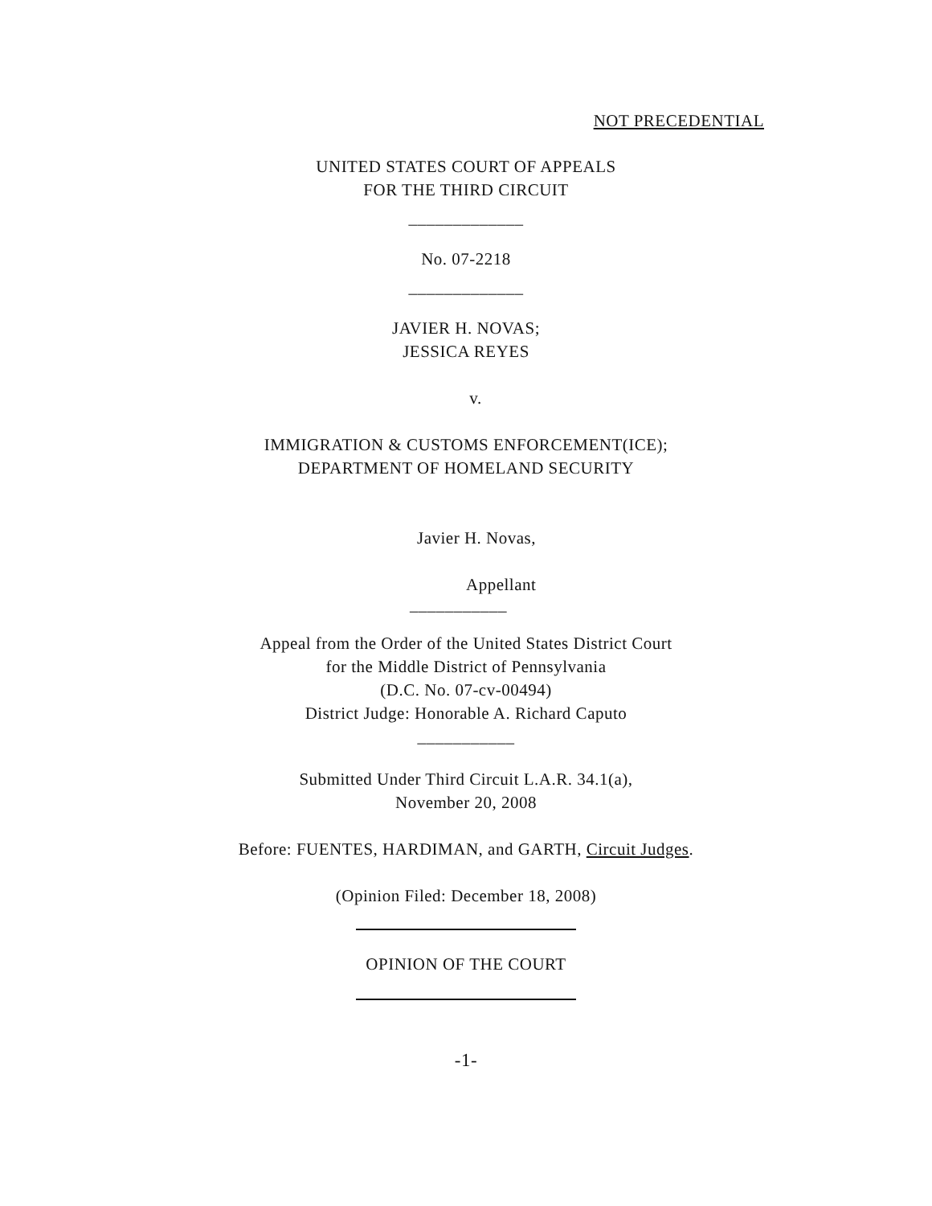NOT PRECEDENTIAL
UNITED STATES COURT OF APPEALS
FOR THE THIRD CIRCUIT
_____________
No. 07-2218
_____________
JAVIER H. NOVAS;
JESSICA REYES
v.
IMMIGRATION & CUSTOMS ENFORCEMENT(ICE);
DEPARTMENT OF HOMELAND SECURITY
Javier H. Novas,
Appellant
___________
Appeal from the Order of the United States District Court
for the Middle District of Pennsylvania
(D.C. No. 07-cv-00494)
District Judge: Honorable A. Richard Caputo
___________
Submitted Under Third Circuit L.A.R. 34.1(a),
November 20, 2008
Before: FUENTES, HARDIMAN, and GARTH, Circuit Judges.
(Opinion Filed: December 18, 2008)
OPINION OF THE COURT
-1-